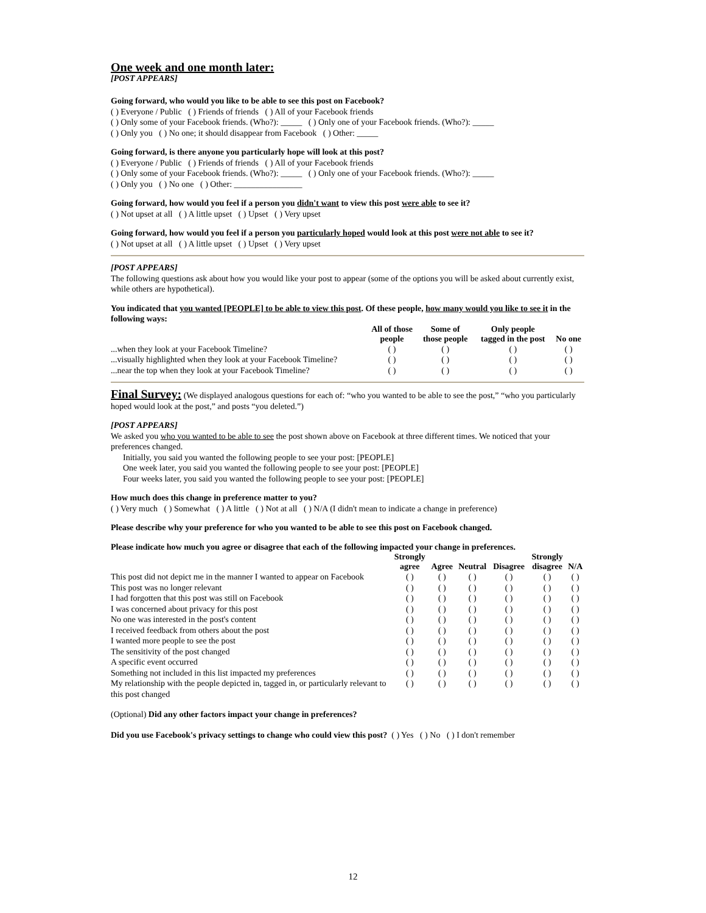One week and one month later:
[POST APPEARS]
Going forward, who would you like to be able to see this post on Facebook?
( ) Everyone / Public ( ) Friends of friends ( ) All of your Facebook friends
( ) Only some of your Facebook friends. (Who?): _____ ( ) Only one of your Facebook friends. (Who?): _____
( ) Only you ( ) No one; it should disappear from Facebook ( ) Other: _____
Going forward, is there anyone you particularly hope will look at this post?
( ) Everyone / Public ( ) Friends of friends ( ) All of your Facebook friends
( ) Only some of your Facebook friends. (Who?): _____ ( ) Only one of your Facebook friends. (Who?): _____
( ) Only you ( ) No one ( ) Other: ________________
Going forward, how would you feel if a person you didn't want to view this post were able to see it?
( ) Not upset at all ( ) A little upset ( ) Upset ( ) Very upset
Going forward, how would you feel if a person you particularly hoped would look at this post were not able to see it?
( ) Not upset at all ( ) A little upset ( ) Upset ( ) Very upset
[POST APPEARS]
The following questions ask about how you would like your post to appear (some of the options you will be asked about currently exist, while others are hypothetical).
You indicated that you wanted [PEOPLE] to be able to view this post. Of these people, how many would you like to see it in the following ways:
| | All of those people | Some of those people | Only people tagged in the post | No one |
| --- | --- | --- | --- | --- |
| ...when they look at your Facebook Timeline? | ( ) | ( ) | ( ) | ( ) |
| ...visually highlighted when they look at your Facebook Timeline? | ( ) | ( ) | ( ) | ( ) |
| ...near the top when they look at your Facebook Timeline? | ( ) | ( ) | ( ) | ( ) |
Final Survey: (We displayed analogous questions for each of: “who you wanted to be able to see the post,” “who you particularly hoped would look at the post,” and posts “you deleted.”)
[POST APPEARS]
We asked you who you wanted to be able to see the post shown above on Facebook at three different times. We noticed that your preferences changed.
Initially, you said you wanted the following people to see your post: [PEOPLE]
One week later, you said you wanted the following people to see your post: [PEOPLE]
Four weeks later, you said you wanted the following people to see your post: [PEOPLE]
How much does this change in preference matter to you?
( ) Very much ( ) Somewhat ( ) A little ( ) Not at all ( ) N/A (I didn't mean to indicate a change in preference)
Please describe why your preference for who you wanted to be able to see this post on Facebook changed.
Please indicate how much you agree or disagree that each of the following impacted your change in preferences.
| | Strongly agree | Agree | Neutral | Disagree | Strongly disagree | N/A |
| --- | --- | --- | --- | --- | --- | --- |
| This post did not depict me in the manner I wanted to appear on Facebook | ( ) | ( ) | ( ) | ( ) | ( ) | ( ) |
| This post was no longer relevant | ( ) | ( ) | ( ) | ( ) | ( ) | ( ) |
| I had forgotten that this post was still on Facebook | ( ) | ( ) | ( ) | ( ) | ( ) | ( ) |
| I was concerned about privacy for this post | ( ) | ( ) | ( ) | ( ) | ( ) | ( ) |
| No one was interested in the post's content | ( ) | ( ) | ( ) | ( ) | ( ) | ( ) |
| I received feedback from others about the post | ( ) | ( ) | ( ) | ( ) | ( ) | ( ) |
| I wanted more people to see the post | ( ) | ( ) | ( ) | ( ) | ( ) | ( ) |
| The sensitivity of the post changed | ( ) | ( ) | ( ) | ( ) | ( ) | ( ) |
| A specific event occurred | ( ) | ( ) | ( ) | ( ) | ( ) | ( ) |
| Something not included in this list impacted my preferences | ( ) | ( ) | ( ) | ( ) | ( ) | ( ) |
| My relationship with the people depicted in, tagged in, or particularly relevant to this post changed | ( ) | ( ) | ( ) | ( ) | ( ) | ( ) |
(Optional) Did any other factors impact your change in preferences?
Did you use Facebook's privacy settings to change who could view this post? ( ) Yes ( ) No ( ) I don't remember
12